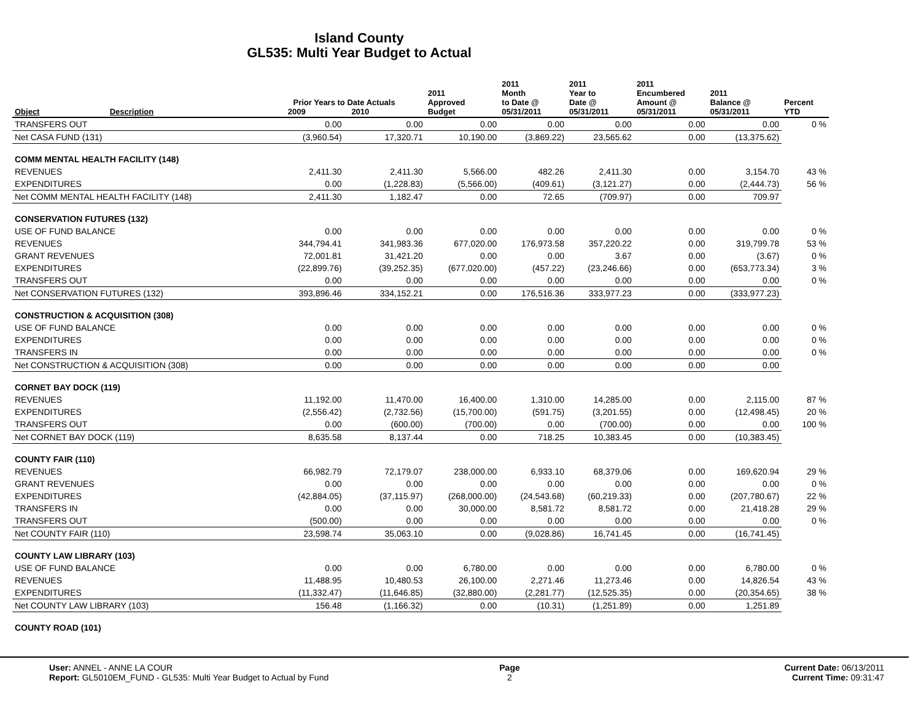Island County
GL535: Multi Year Budget to Actual
| Object | Description | Prior Years to Date Actuals 2009 2010 | | 2011 Approved Budget | 2011 Month to Date @ 05/31/2011 | 2011 Year to Date @ 05/31/2011 | 2011 Encumbered Amount @ 05/31/2011 | 2011 Balance @ 05/31/2011 | Percent YTD |
| --- | --- | --- | --- | --- | --- | --- | --- | --- | --- |
| TRANSFERS OUT | | 0.00 | 0.00 | 0.00 | 0.00 | 0.00 | 0.00 | 0.00 | 0 % |
| Net CASA FUND (131) | | (3,960.54) | 17,320.71 | 10,190.00 | (3,869.22) | 23,565.62 | 0.00 | (13,375.62) | |
| COMM MENTAL HEALTH FACILITY (148) | | | | | | | | | |
| REVENUES | | 2,411.30 | 2,411.30 | 5,566.00 | 482.26 | 2,411.30 | 0.00 | 3,154.70 | 43 % |
| EXPENDITURES | | 0.00 | (1,228.83) | (5,566.00) | (409.61) | (3,121.27) | 0.00 | (2,444.73) | 56 % |
| Net COMM MENTAL HEALTH FACILITY (148) | | 2,411.30 | 1,182.47 | 0.00 | 72.65 | (709.97) | 0.00 | 709.97 | |
| CONSERVATION FUTURES (132) | | | | | | | | | |
| USE OF FUND BALANCE | | 0.00 | 0.00 | 0.00 | 0.00 | 0.00 | 0.00 | 0.00 | 0 % |
| REVENUES | | 344,794.41 | 341,983.36 | 677,020.00 | 176,973.58 | 357,220.22 | 0.00 | 319,799.78 | 53 % |
| GRANT REVENUES | | 72,001.81 | 31,421.20 | 0.00 | 0.00 | 3.67 | 0.00 | (3.67) | 0 % |
| EXPENDITURES | | (22,899.76) | (39,252.35) | (677,020.00) | (457.22) | (23,246.66) | 0.00 | (653,773.34) | 3 % |
| TRANSFERS OUT | | 0.00 | 0.00 | 0.00 | 0.00 | 0.00 | 0.00 | 0.00 | 0 % |
| Net CONSERVATION FUTURES (132) | | 393,896.46 | 334,152.21 | 0.00 | 176,516.36 | 333,977.23 | 0.00 | (333,977.23) | |
| CONSTRUCTION & ACQUISITION (308) | | | | | | | | | |
| USE OF FUND BALANCE | | 0.00 | 0.00 | 0.00 | 0.00 | 0.00 | 0.00 | 0.00 | 0 % |
| EXPENDITURES | | 0.00 | 0.00 | 0.00 | 0.00 | 0.00 | 0.00 | 0.00 | 0 % |
| TRANSFERS IN | | 0.00 | 0.00 | 0.00 | 0.00 | 0.00 | 0.00 | 0.00 | 0 % |
| Net CONSTRUCTION & ACQUISITION (308) | | 0.00 | 0.00 | 0.00 | 0.00 | 0.00 | 0.00 | 0.00 | |
| CORNET BAY DOCK (119) | | | | | | | | | |
| REVENUES | | 11,192.00 | 11,470.00 | 16,400.00 | 1,310.00 | 14,285.00 | 0.00 | 2,115.00 | 87 % |
| EXPENDITURES | | (2,556.42) | (2,732.56) | (15,700.00) | (591.75) | (3,201.55) | 0.00 | (12,498.45) | 20 % |
| TRANSFERS OUT | | 0.00 | (600.00) | (700.00) | 0.00 | (700.00) | 0.00 | 0.00 | 100 % |
| Net CORNET BAY DOCK (119) | | 8,635.58 | 8,137.44 | 0.00 | 718.25 | 10,383.45 | 0.00 | (10,383.45) | |
| COUNTY FAIR (110) | | | | | | | | | |
| REVENUES | | 66,982.79 | 72,179.07 | 238,000.00 | 6,933.10 | 68,379.06 | 0.00 | 169,620.94 | 29 % |
| GRANT REVENUES | | 0.00 | 0.00 | 0.00 | 0.00 | 0.00 | 0.00 | 0.00 | 0 % |
| EXPENDITURES | | (42,884.05) | (37,115.97) | (268,000.00) | (24,543.68) | (60,219.33) | 0.00 | (207,780.67) | 22 % |
| TRANSFERS IN | | 0.00 | 0.00 | 30,000.00 | 8,581.72 | 8,581.72 | 0.00 | 21,418.28 | 29 % |
| TRANSFERS OUT | | (500.00) | 0.00 | 0.00 | 0.00 | 0.00 | 0.00 | 0.00 | 0 % |
| Net COUNTY FAIR (110) | | 23,598.74 | 35,063.10 | 0.00 | (9,028.86) | 16,741.45 | 0.00 | (16,741.45) | |
| COUNTY LAW LIBRARY (103) | | | | | | | | | |
| USE OF FUND BALANCE | | 0.00 | 0.00 | 6,780.00 | 0.00 | 0.00 | 0.00 | 6,780.00 | 0 % |
| REVENUES | | 11,488.95 | 10,480.53 | 26,100.00 | 2,271.46 | 11,273.46 | 0.00 | 14,826.54 | 43 % |
| EXPENDITURES | | (11,332.47) | (11,646.85) | (32,880.00) | (2,281.77) | (12,525.35) | 0.00 | (20,354.65) | 38 % |
| Net COUNTY LAW LIBRARY (103) | | 156.48 | (1,166.32) | 0.00 | (10.31) | (1,251.89) | 0.00 | 1,251.89 | |
| COUNTY ROAD (101) | | | | | | | | | |
User: ANNEL - ANNE LA COUR
Report: GL5010EM_FUND - GL535: Multi Year Budget to Actual by Fund
Page
2
Current Date: 06/13/2011
Current Time: 09:31:47